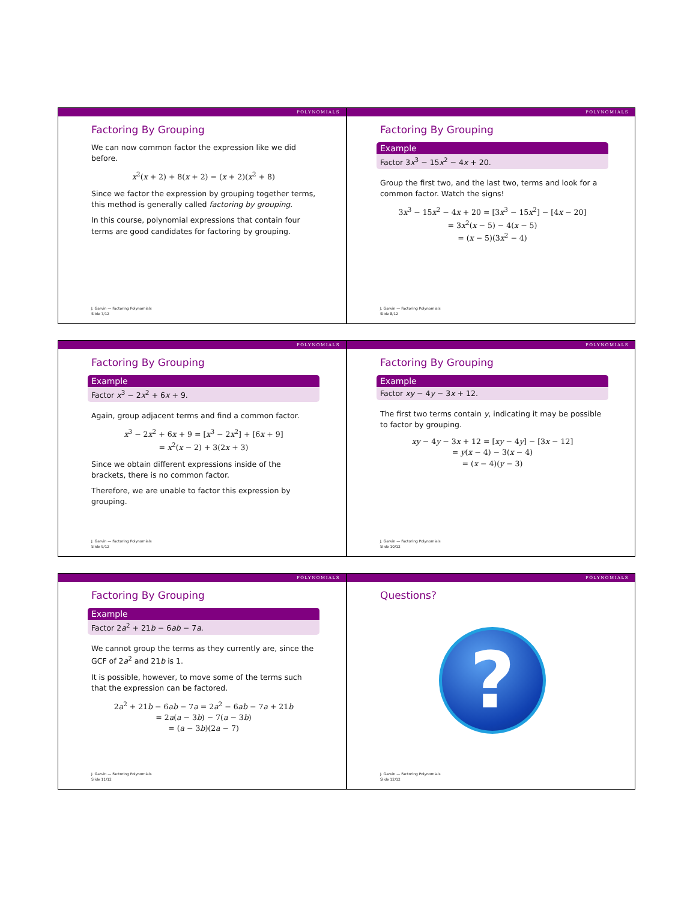POLYNOMIALS
Factoring By Grouping
We can now common factor the expression like we did before.
x<sup>2</sup>(x + 2) + 8(x + 2) = (x + 2)(x<sup>2</sup> + 8)
Since we factor the expression by grouping together terms, this method is generally called factoring by grouping.
In this course, polynomial expressions that contain four terms are good candidates for factoring by grouping.
J. Garvin — Factoring Polynomials
Slide 7/12
POLYNOMIALS
Factoring By Grouping
Example
Factor 3x<sup>3</sup> − 15x<sup>2</sup> − 4x + 20.
Group the first two, and the last two, terms and look for a common factor. Watch the signs!
3x<sup>3</sup> − 15x<sup>2</sup> − 4x + 20 = [3x<sup>3</sup> − 15x<sup>2</sup>] − [4x − 20]
= 3x<sup>2</sup>(x − 5) − 4(x − 5)
= (x − 5)(3x<sup>2</sup> − 4)
J. Garvin — Factoring Polynomials
Slide 8/12
POLYNOMIALS
Factoring By Grouping
Example
Factor x<sup>3</sup> − 2x<sup>2</sup> + 6x + 9.
Again, group adjacent terms and find a common factor.
x<sup>3</sup> − 2x<sup>2</sup> + 6x + 9 = [x<sup>3</sup> − 2x<sup>2</sup>] + [6x + 9]
= x<sup>2</sup>(x − 2) + 3(2x + 3)
Since we obtain different expressions inside of the brackets, there is no common factor.
Therefore, we are unable to factor this expression by grouping.
J. Garvin — Factoring Polynomials
Slide 9/12
POLYNOMIALS
Factoring By Grouping
Example
Factor xy − 4y − 3x + 12.
The first two terms contain y, indicating it may be possible to factor by grouping.
xy − 4y − 3x + 12 = [xy − 4y] − [3x − 12]
= y(x − 4) − 3(x − 4)
= (x − 4)(y − 3)
J. Garvin — Factoring Polynomials
Slide 10/12
POLYNOMIALS
Factoring By Grouping
Example
Factor 2a<sup>2</sup> + 21b − 6ab − 7a.
We cannot group the terms as they currently are, since the GCF of 2a<sup>2</sup> and 21b is 1.
It is possible, however, to move some of the terms such that the expression can be factored.
2a<sup>2</sup> + 21b − 6ab − 7a = 2a<sup>2</sup> − 6ab − 7a + 21b
= 2a(a − 3b) − 7(a − 3b)
= (a − 3b)(2a − 7)
J. Garvin — Factoring Polynomials
Slide 11/12
POLYNOMIALS
Questions?
?
J. Garvin — Factoring Polynomials
Slide 12/12